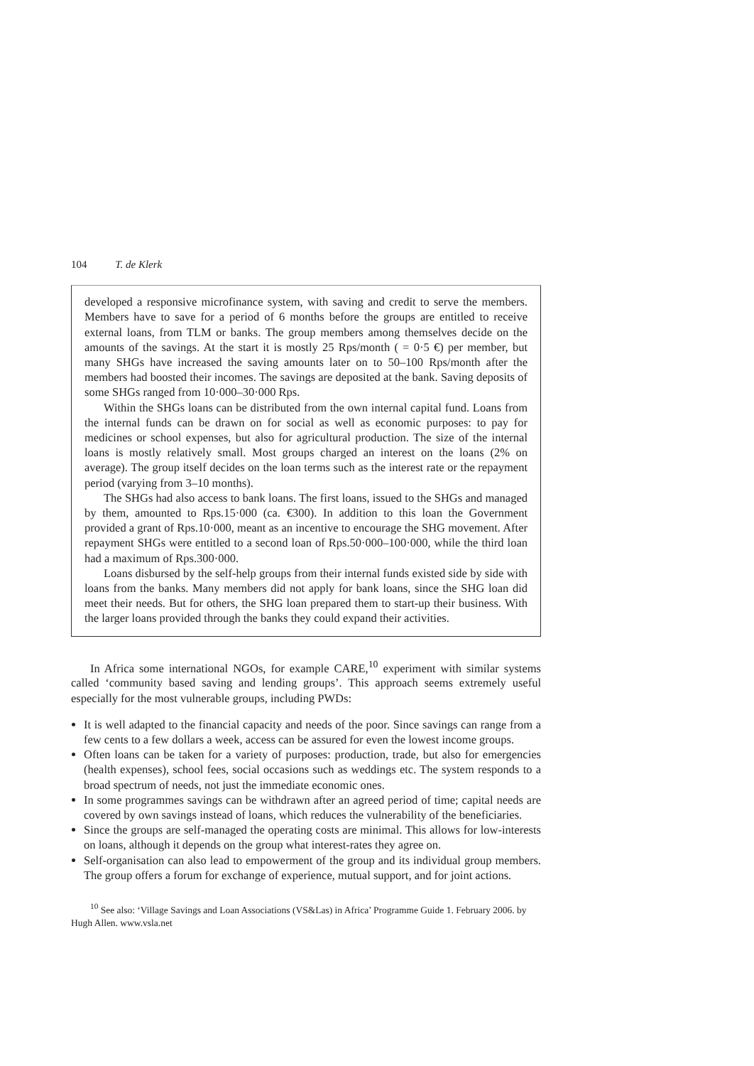104 T. de Klerk
developed a responsive microfinance system, with saving and credit to serve the members. Members have to save for a period of 6 months before the groups are entitled to receive external loans, from TLM or banks. The group members among themselves decide on the amounts of the savings. At the start it is mostly 25 Rps/month ( = 0·5 €) per member, but many SHGs have increased the saving amounts later on to 50–100 Rps/month after the members had boosted their incomes. The savings are deposited at the bank. Saving deposits of some SHGs ranged from 10·000–30·000 Rps.
Within the SHGs loans can be distributed from the own internal capital fund. Loans from the internal funds can be drawn on for social as well as economic purposes: to pay for medicines or school expenses, but also for agricultural production. The size of the internal loans is mostly relatively small. Most groups charged an interest on the loans (2% on average). The group itself decides on the loan terms such as the interest rate or the repayment period (varying from 3–10 months).
The SHGs had also access to bank loans. The first loans, issued to the SHGs and managed by them, amounted to Rps.15·000 (ca. €300). In addition to this loan the Government provided a grant of Rps.10·000, meant as an incentive to encourage the SHG movement. After repayment SHGs were entitled to a second loan of Rps.50·000–100·000, while the third loan had a maximum of Rps.300·000.
Loans disbursed by the self-help groups from their internal funds existed side by side with loans from the banks. Many members did not apply for bank loans, since the SHG loan did meet their needs. But for others, the SHG loan prepared them to start-up their business. With the larger loans provided through the banks they could expand their activities.
In Africa some international NGOs, for example CARE,<sup>10</sup> experiment with similar systems called ‘community based saving and lending groups’. This approach seems extremely useful especially for the most vulnerable groups, including PWDs:
It is well adapted to the financial capacity and needs of the poor. Since savings can range from a few cents to a few dollars a week, access can be assured for even the lowest income groups.
Often loans can be taken for a variety of purposes: production, trade, but also for emergencies (health expenses), school fees, social occasions such as weddings etc. The system responds to a broad spectrum of needs, not just the immediate economic ones.
In some programmes savings can be withdrawn after an agreed period of time; capital needs are covered by own savings instead of loans, which reduces the vulnerability of the beneficiaries.
Since the groups are self-managed the operating costs are minimal. This allows for low-interests on loans, although it depends on the group what interest-rates they agree on.
Self-organisation can also lead to empowerment of the group and its individual group members. The group offers a forum for exchange of experience, mutual support, and for joint actions.
<sup>10</sup> See also: ‘Village Savings and Loan Associations (VS&Las) in Africa’ Programme Guide 1. February 2006. by Hugh Allen. www.vsla.net